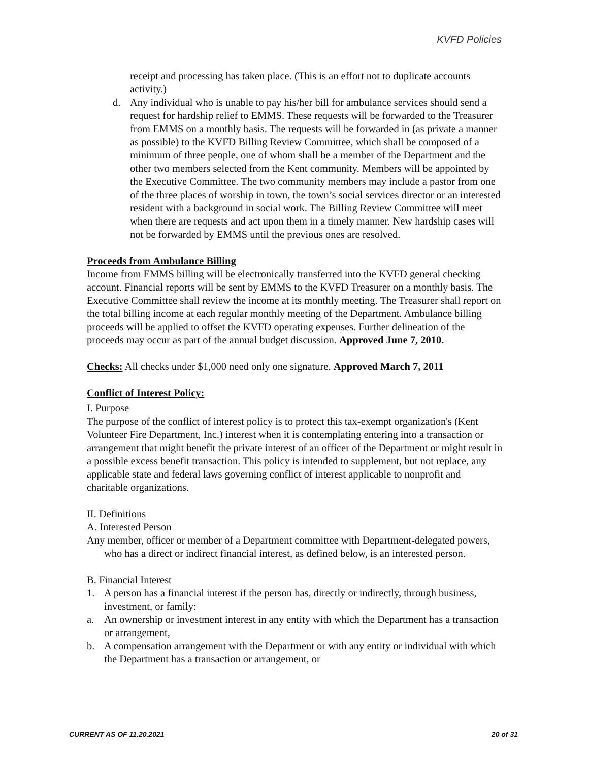KVFD Policies
receipt and processing has taken place. (This is an effort not to duplicate accounts activity.)
d. Any individual who is unable to pay his/her bill for ambulance services should send a request for hardship relief to EMMS. These requests will be forwarded to the Treasurer from EMMS on a monthly basis. The requests will be forwarded in (as private a manner as possible) to the KVFD Billing Review Committee, which shall be composed of a minimum of three people, one of whom shall be a member of the Department and the other two members selected from the Kent community. Members will be appointed by the Executive Committee. The two community members may include a pastor from one of the three places of worship in town, the town’s social services director or an interested resident with a background in social work. The Billing Review Committee will meet when there are requests and act upon them in a timely manner. New hardship cases will not be forwarded by EMMS until the previous ones are resolved.
Proceeds from Ambulance Billing
Income from EMMS billing will be electronically transferred into the KVFD general checking account. Financial reports will be sent by EMMS to the KVFD Treasurer on a monthly basis. The Executive Committee shall review the income at its monthly meeting. The Treasurer shall report on the total billing income at each regular monthly meeting of the Department. Ambulance billing proceeds will be applied to offset the KVFD operating expenses. Further delineation of the proceeds may occur as part of the annual budget discussion. Approved June 7, 2010.
Checks: All checks under $1,000 need only one signature. Approved March 7, 2011
Conflict of Interest Policy:
I. Purpose
The purpose of the conflict of interest policy is to protect this tax-exempt organization's (Kent Volunteer Fire Department, Inc.) interest when it is contemplating entering into a transaction or arrangement that might benefit the private interest of an officer of the Department or might result in a possible excess benefit transaction. This policy is intended to supplement, but not replace, any applicable state and federal laws governing conflict of interest applicable to nonprofit and charitable organizations.
II. Definitions
A. Interested Person
Any member, officer or member of a Department committee with Department-delegated powers, who has a direct or indirect financial interest, as defined below, is an interested person.
B. Financial Interest
1. A person has a financial interest if the person has, directly or indirectly, through business, investment, or family:
a. An ownership or investment interest in any entity with which the Department has a transaction or arrangement,
b. A compensation arrangement with the Department or with any entity or individual with which the Department has a transaction or arrangement, or
CURRENT AS OF 11.20.2021 20 of 31